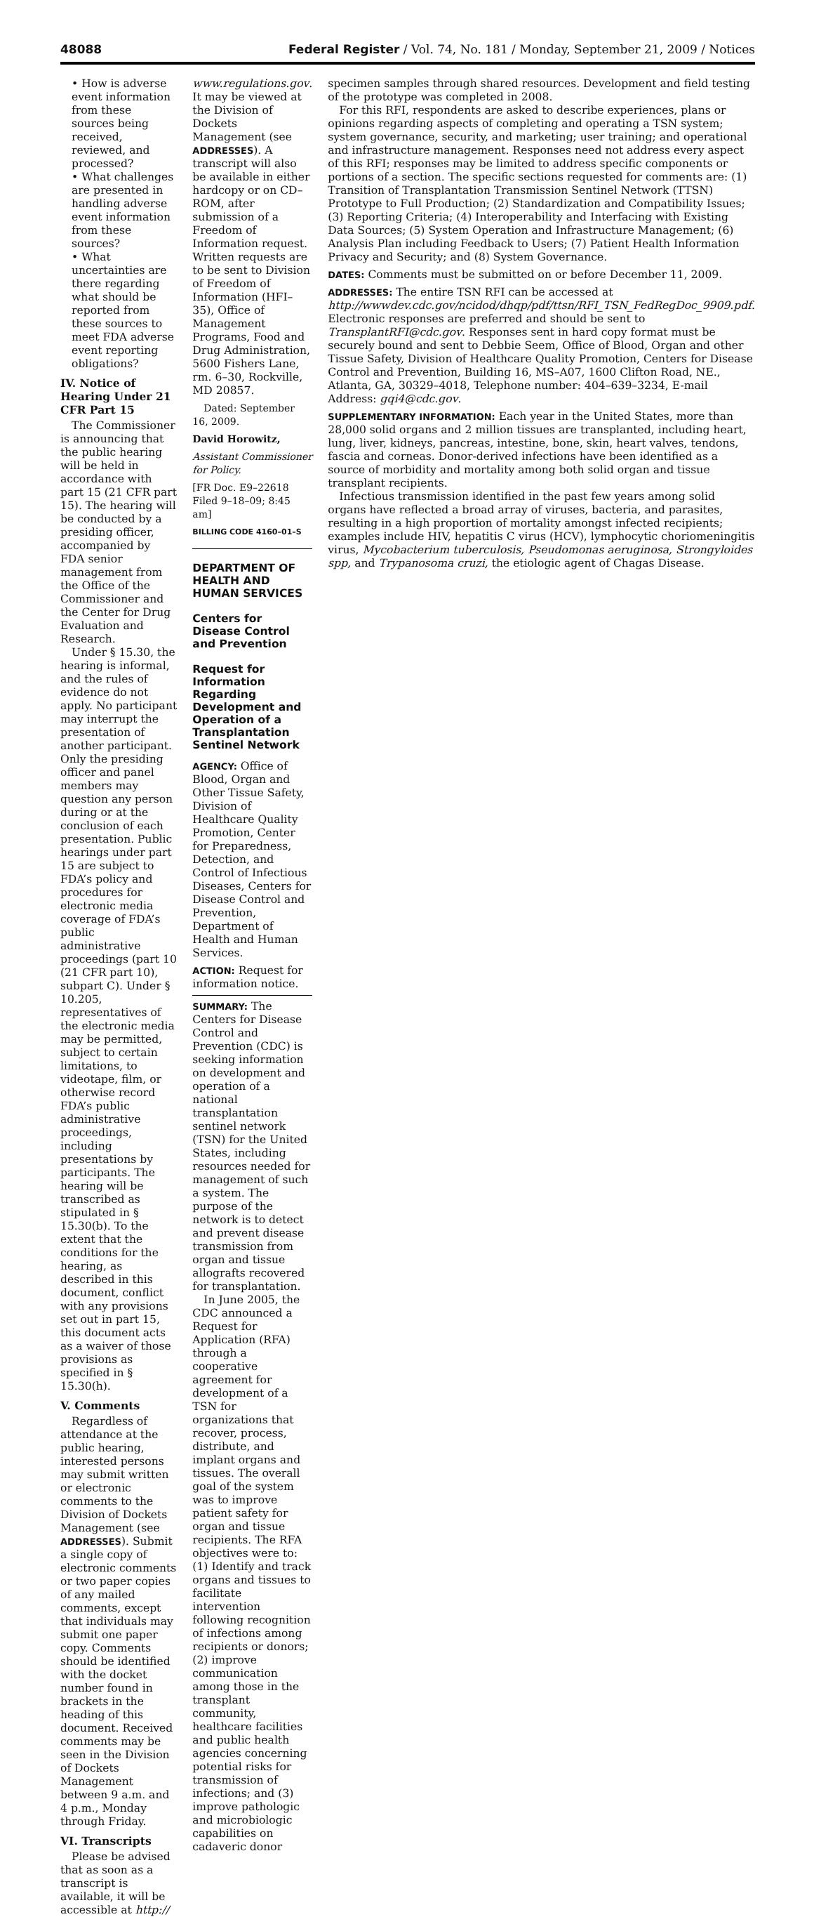48088 Federal Register / Vol. 74, No. 181 / Monday, September 21, 2009 / Notices
• How is adverse event information from these sources being received, reviewed, and processed?
• What challenges are presented in handling adverse event information from these sources?
• What uncertainties are there regarding what should be reported from these sources to meet FDA adverse event reporting obligations?
IV. Notice of Hearing Under 21 CFR Part 15
The Commissioner is announcing that the public hearing will be held in accordance with part 15 (21 CFR part 15). The hearing will be conducted by a presiding officer, accompanied by FDA senior management from the Office of the Commissioner and the Center for Drug Evaluation and Research.
Under § 15.30, the hearing is informal, and the rules of evidence do not apply. No participant may interrupt the presentation of another participant. Only the presiding officer and panel members may question any person during or at the conclusion of each presentation. Public hearings under part 15 are subject to FDA’s policy and procedures for electronic media coverage of FDA’s public administrative proceedings (part 10 (21 CFR part 10), subpart C). Under § 10.205, representatives of the electronic media may be permitted, subject to certain limitations, to videotape, film, or otherwise record FDA’s public administrative proceedings, including presentations by participants. The hearing will be transcribed as stipulated in § 15.30(b). To the extent that the conditions for the hearing, as described in this document, conflict with any provisions set out in part 15, this document acts as a waiver of those provisions as specified in § 15.30(h).
V. Comments
Regardless of attendance at the public hearing, interested persons may submit written or electronic comments to the Division of Dockets Management (see ADDRESSES). Submit a single copy of electronic comments or two paper copies of any mailed comments, except that individuals may submit one paper copy. Comments should be identified with the docket number found in brackets in the heading of this document. Received comments may be seen in the Division of Dockets Management between 9 a.m. and 4 p.m., Monday through Friday.
VI. Transcripts
Please be advised that as soon as a transcript is available, it will be accessible at http://
www.regulations.gov. It may be viewed at the Division of Dockets Management (see ADDRESSES). A transcript will also be available in either hardcopy or on CD–ROM, after submission of a Freedom of Information request. Written requests are to be sent to Division of Freedom of Information (HFI–35), Office of Management Programs, Food and Drug Administration, 5600 Fishers Lane, rm. 6–30, Rockville, MD 20857.
Dated: September 16, 2009.
David Horowitz,
Assistant Commissioner for Policy.
[FR Doc. E9–22618 Filed 9–18–09; 8:45 am]
BILLING CODE 4160–01–S
DEPARTMENT OF HEALTH AND HUMAN SERVICES
Centers for Disease Control and Prevention
Request for Information Regarding Development and Operation of a Transplantation Sentinel Network
AGENCY: Office of Blood, Organ and Other Tissue Safety, Division of Healthcare Quality Promotion, Center for Preparedness, Detection, and Control of Infectious Diseases, Centers for Disease Control and Prevention, Department of Health and Human Services.
ACTION: Request for information notice.
SUMMARY: The Centers for Disease Control and Prevention (CDC) is seeking information on development and operation of a national transplantation sentinel network (TSN) for the United States, including resources needed for management of such a system. The purpose of the network is to detect and prevent disease transmission from organ and tissue allografts recovered for transplantation.
In June 2005, the CDC announced a Request for Application (RFA) through a cooperative agreement for development of a TSN for organizations that recover, process, distribute, and implant organs and tissues. The overall goal of the system was to improve patient safety for organ and tissue recipients. The RFA objectives were to: (1) Identify and track organs and tissues to facilitate intervention following recognition of infections among recipients or donors; (2) improve communication among those in the transplant community, healthcare facilities and public health agencies concerning potential risks for transmission of infections; and (3) improve pathologic and microbiologic capabilities on cadaveric donor
specimen samples through shared resources. Development and field testing of the prototype was completed in 2008.
For this RFI, respondents are asked to describe experiences, plans or opinions regarding aspects of completing and operating a TSN system; system governance, security, and marketing; user training; and operational and infrastructure management. Responses need not address every aspect of this RFI; responses may be limited to address specific components or portions of a section. The specific sections requested for comments are: (1) Transition of Transplantation Transmission Sentinel Network (TTSN) Prototype to Full Production; (2) Standardization and Compatibility Issues; (3) Reporting Criteria; (4) Interoperability and Interfacing with Existing Data Sources; (5) System Operation and Infrastructure Management; (6) Analysis Plan including Feedback to Users; (7) Patient Health Information Privacy and Security; and (8) System Governance.
DATES: Comments must be submitted on or before December 11, 2009.
ADDRESSES: The entire TSN RFI can be accessed at http://wwwdev.cdc.gov/ncidod/dhqp/pdf/ttsn/RFI_TSN_FedRegDoc_9909.pdf. Electronic responses are preferred and should be sent to TransplantRFI@cdc.gov. Responses sent in hard copy format must be securely bound and sent to Debbie Seem, Office of Blood, Organ and other Tissue Safety, Division of Healthcare Quality Promotion, Centers for Disease Control and Prevention, Building 16, MS–A07, 1600 Clifton Road, NE., Atlanta, GA, 30329–4018, Telephone number: 404–639–3234, E-mail Address: gqi4@cdc.gov.
SUPPLEMENTARY INFORMATION: Each year in the United States, more than 28,000 solid organs and 2 million tissues are transplanted, including heart, lung, liver, kidneys, pancreas, intestine, bone, skin, heart valves, tendons, fascia and corneas. Donor-derived infections have been identified as a source of morbidity and mortality among both solid organ and tissue transplant recipients.
Infectious transmission identified in the past few years among solid organs have reflected a broad array of viruses, bacteria, and parasites, resulting in a high proportion of mortality amongst infected recipients; examples include HIV, hepatitis C virus (HCV), lymphocytic choriomeningitis virus, Mycobacterium tuberculosis, Pseudomonas aeruginosa, Strongyloides spp, and Trypanosoma cruzi, the etiologic agent of Chagas Disease.